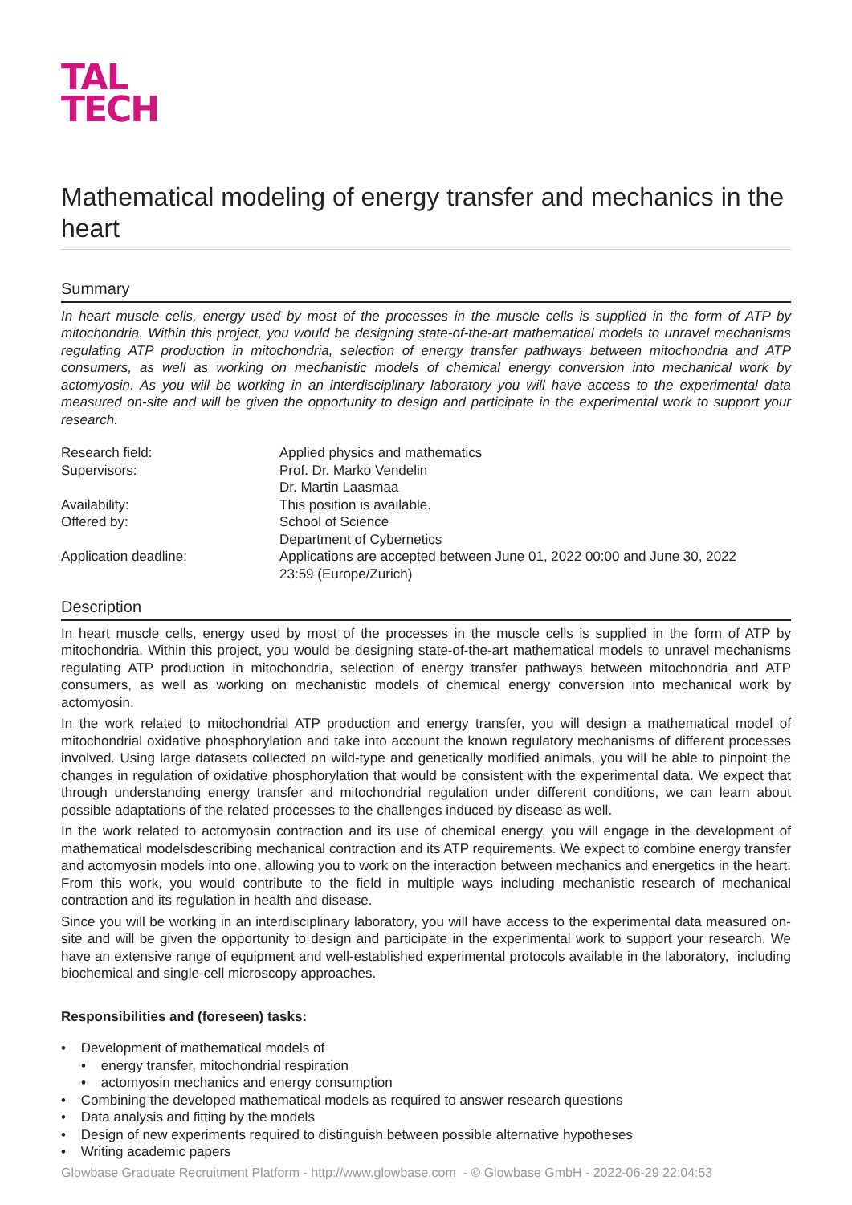TAL
TECH
Mathematical modeling of energy transfer and mechanics in the heart
Summary
In heart muscle cells, energy used by most of the processes in the muscle cells is supplied in the form of ATP by mitochondria. Within this project, you would be designing state-of-the-art mathematical models to unravel mechanisms regulating ATP production in mitochondria, selection of energy transfer pathways between mitochondria and ATP consumers, as well as working on mechanistic models of chemical energy conversion into mechanical work by actomyosin. As you will be working in an interdisciplinary laboratory you will have access to the experimental data measured on-site and will be given the opportunity to design and participate in the experimental work to support your research.
| Research field: | Applied physics and mathematics |
| Supervisors: | Prof. Dr. Marko Vendelin Dr. Martin Laasmaa |
| Availability: | This position is available. |
| Offered by: | School of Science Department of Cybernetics |
| Application deadline: | Applications are accepted between June 01, 2022 00:00 and June 30, 2022 23:59 (Europe/Zurich) |
Description
In heart muscle cells, energy used by most of the processes in the muscle cells is supplied in the form of ATP by mitochondria. Within this project, you would be designing state-of-the-art mathematical models to unravel mechanisms regulating ATP production in mitochondria, selection of energy transfer pathways between mitochondria and ATP consumers, as well as working on mechanistic models of chemical energy conversion into mechanical work by actomyosin.
In the work related to mitochondrial ATP production and energy transfer, you will design a mathematical model of mitochondrial oxidative phosphorylation and take into account the known regulatory mechanisms of different processes involved. Using large datasets collected on wild-type and genetically modified animals, you will be able to pinpoint the changes in regulation of oxidative phosphorylation that would be consistent with the experimental data. We expect that through understanding energy transfer and mitochondrial regulation under different conditions, we can learn about possible adaptations of the related processes to the challenges induced by disease as well.
In the work related to actomyosin contraction and its use of chemical energy, you will engage in the development of mathematical modelsdescribing mechanical contraction and its ATP requirements. We expect to combine energy transfer and actomyosin models into one, allowing you to work on the interaction between mechanics and energetics in the heart. From this work, you would contribute to the field in multiple ways including mechanistic research of mechanical contraction and its regulation in health and disease.
Since you will be working in an interdisciplinary laboratory, you will have access to the experimental data measured on-site and will be given the opportunity to design and participate in the experimental work to support your research. We have an extensive range of equipment and well-established experimental protocols available in the laboratory, including biochemical and single-cell microscopy approaches.
Responsibilities and (foreseen) tasks:
• Development of mathematical models of
• energy transfer, mitochondrial respiration
• actomyosin mechanics and energy consumption
• Combining the developed mathematical models as required to answer research questions
• Data analysis and fitting by the models
• Design of new experiments required to distinguish between possible alternative hypotheses
• Writing academic papers
Glowbase Graduate Recruitment Platform - http://www.glowbase.com - © Glowbase GmbH - 2022-06-29 22:04:53